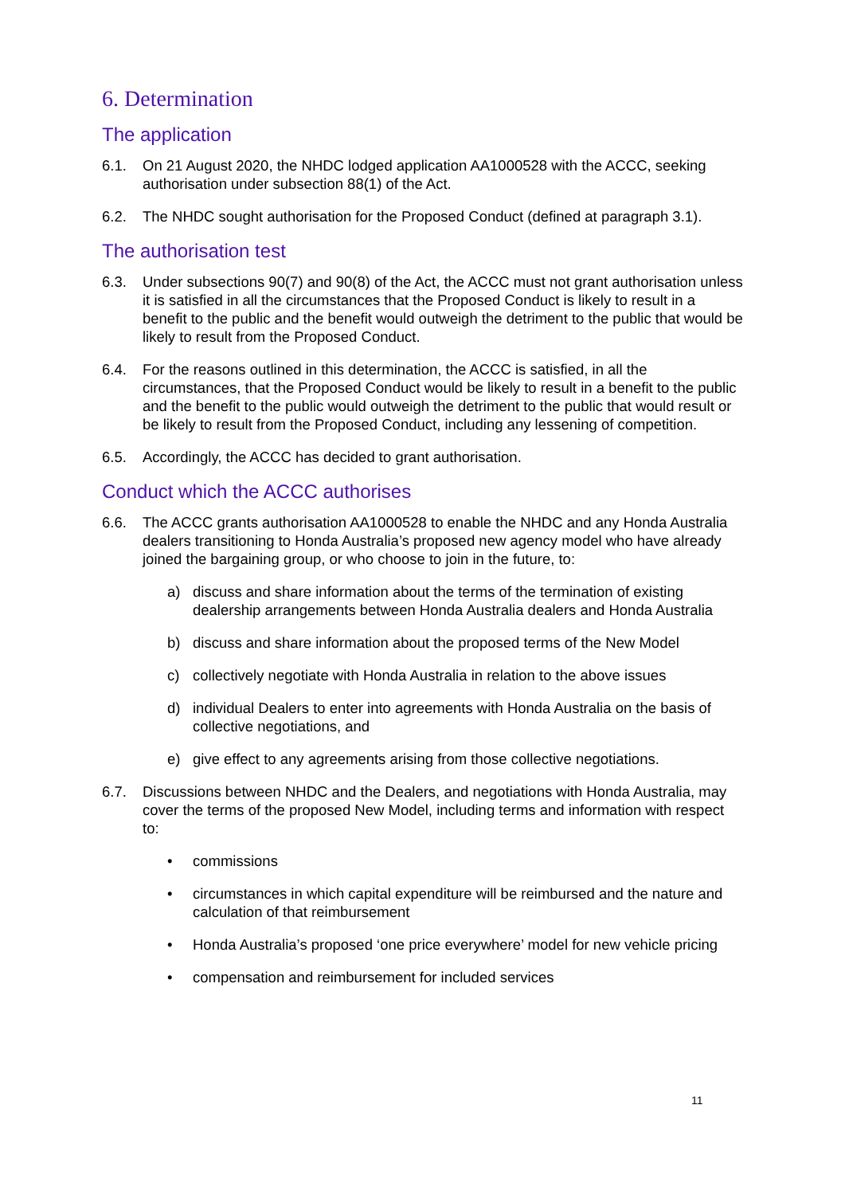6. Determination
The application
6.1. On 21 August 2020, the NHDC lodged application AA1000528 with the ACCC, seeking authorisation under subsection 88(1) of the Act.
6.2. The NHDC sought authorisation for the Proposed Conduct (defined at paragraph 3.1).
The authorisation test
6.3. Under subsections 90(7) and 90(8) of the Act, the ACCC must not grant authorisation unless it is satisfied in all the circumstances that the Proposed Conduct is likely to result in a benefit to the public and the benefit would outweigh the detriment to the public that would be likely to result from the Proposed Conduct.
6.4. For the reasons outlined in this determination, the ACCC is satisfied, in all the circumstances, that the Proposed Conduct would be likely to result in a benefit to the public and the benefit to the public would outweigh the detriment to the public that would result or be likely to result from the Proposed Conduct, including any lessening of competition.
6.5. Accordingly, the ACCC has decided to grant authorisation.
Conduct which the ACCC authorises
6.6. The ACCC grants authorisation AA1000528 to enable the NHDC and any Honda Australia dealers transitioning to Honda Australia’s proposed new agency model who have already joined the bargaining group, or who choose to join in the future, to:
a) discuss and share information about the terms of the termination of existing dealership arrangements between Honda Australia dealers and Honda Australia
b) discuss and share information about the proposed terms of the New Model
c) collectively negotiate with Honda Australia in relation to the above issues
d) individual Dealers to enter into agreements with Honda Australia on the basis of collective negotiations, and
e) give effect to any agreements arising from those collective negotiations.
6.7. Discussions between NHDC and the Dealers, and negotiations with Honda Australia, may cover the terms of the proposed New Model, including terms and information with respect to:
• commissions
• circumstances in which capital expenditure will be reimbursed and the nature and calculation of that reimbursement
• Honda Australia’s proposed ‘one price everywhere’ model for new vehicle pricing
• compensation and reimbursement for included services
11